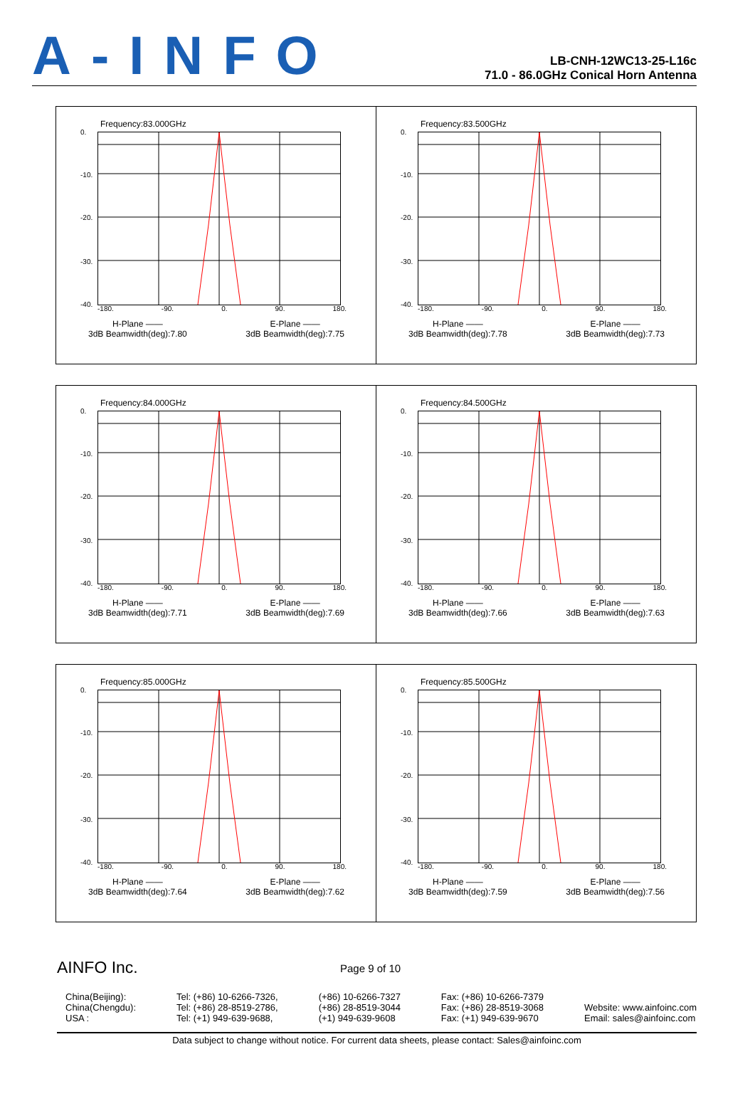A-INFO
LB-CNH-12WC13-25-L16c
71.0 - 86.0GHz Conical Horn Antenna
Frequency:83.000GHz
0.
-10.
-20.
-30.
-40.
-180. -90. 0. 90. 180.
H-Plane ——
3dB Beamwidth(deg):7.80 E-Plane ——
3dB Beamwidth(deg):7.75
Frequency:83.500GHz
0.
-10.
-20.
-30.
-40.
-180. -90. 0. 90. 180.
H-Plane ——
3dB Beamwidth(deg):7.78 E-Plane ——
3dB Beamwidth(deg):7.73
Frequency:84.000GHz
0.
-10.
-20.
-30.
-40.
-180. -90. 0. 90. 180.
H-Plane ——
3dB Beamwidth(deg):7.71 E-Plane ——
3dB Beamwidth(deg):7.69
Frequency:84.500GHz
0.
-10.
-20.
-30.
-40.
-180. -90. 0. 90. 180.
H-Plane ——
3dB Beamwidth(deg):7.66 E-Plane ——
3dB Beamwidth(deg):7.63
Frequency:85.000GHz
0.
-10.
-20.
-30.
-40.
-180. -90. 0. 90. 180.
H-Plane ——
3dB Beamwidth(deg):7.64 E-Plane ——
3dB Beamwidth(deg):7.62
Frequency:85.500GHz
0.
-10.
-20.
-30.
-40.
-180. -90. 0. 90. 180.
H-Plane ——
3dB Beamwidth(deg):7.59 E-Plane ——
3dB Beamwidth(deg):7.56
AINFO Inc. Page 9 of 10
China(Beijing):
China(Chengdu):
USA :
Tel: (+86) 10-6266-7326,
Tel: (+86) 28-8519-2786,
Tel: (+1) 949-639-9688,
(+86) 10-6266-7327
(+86) 28-8519-3044
(+1) 949-639-9608
Fax: (+86) 10-6266-7379
Fax: (+86) 28-8519-3068
Fax: (+1) 949-639-9670
Website: www.ainfoinc.com
Email: sales@ainfoinc.com
Data subject to change without notice. For current data sheets, please contact: Sales@ainfoinc.com